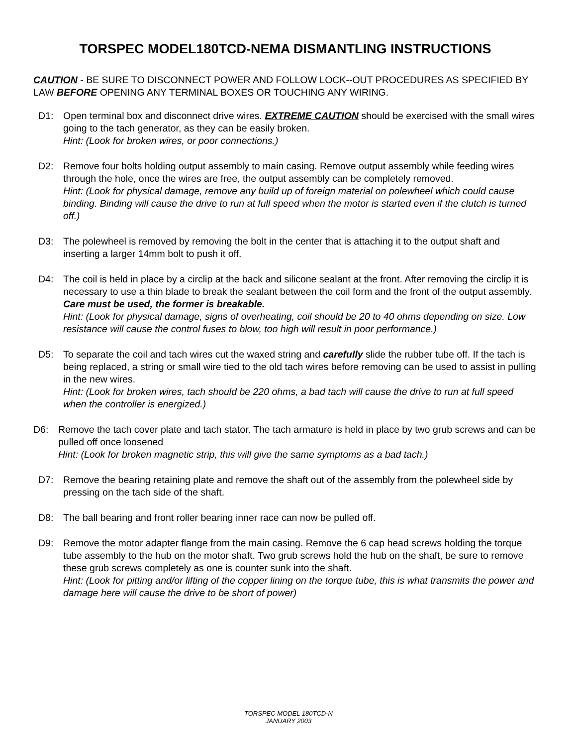TORSPEC MODEL180TCD-NEMA DISMANTLING INSTRUCTIONS
CAUTION - BE SURE TO DISCONNECT POWER AND FOLLOW LOCK--OUT PROCEDURES AS SPECIFIED BY LAW BEFORE OPENING ANY TERMINAL BOXES OR TOUCHING ANY WIRING.
D1: Open terminal box and disconnect drive wires. EXTREME CAUTION should be exercised with the small wires going to the tach generator, as they can be easily broken.
Hint: (Look for broken wires, or poor connections.)
D2: Remove four bolts holding output assembly to main casing. Remove output assembly while feeding wires through the hole, once the wires are free, the output assembly can be completely removed.
Hint: (Look for physical damage, remove any build up of foreign material on polewheel which could cause binding. Binding will cause the drive to run at full speed when the motor is started even if the clutch is turned off.)
D3: The polewheel is removed by removing the bolt in the center that is attaching it to the output shaft and inserting a larger 14mm bolt to push it off.
D4: The coil is held in place by a circlip at the back and silicone sealant at the front. After removing the circlip it is necessary to use a thin blade to break the sealant between the coil form and the front of the output assembly. Care must be used, the former is breakable.
Hint: (Look for physical damage, signs of overheating, coil should be 20 to 40 ohms depending on size. Low resistance will cause the control fuses to blow, too high will result in poor performance.)
D5: To separate the coil and tach wires cut the waxed string and carefully slide the rubber tube off. If the tach is being replaced, a string or small wire tied to the old tach wires before removing can be used to assist in pulling in the new wires.
Hint: (Look for broken wires, tach should be 220 ohms, a bad tach will cause the drive to run at full speed when the controller is energized.)
D6: Remove the tach cover plate and tach stator. The tach armature is held in place by two grub screws and can be pulled off once loosened
Hint: (Look for broken magnetic strip, this will give the same symptoms as a bad tach.)
D7: Remove the bearing retaining plate and remove the shaft out of the assembly from the polewheel side by pressing on the tach side of the shaft.
D8: The ball bearing and front roller bearing inner race can now be pulled off.
D9: Remove the motor adapter flange from the main casing. Remove the 6 cap head screws holding the torque tube assembly to the hub on the motor shaft. Two grub screws hold the hub on the shaft, be sure to remove these grub screws completely as one is counter sunk into the shaft.
Hint: (Look for pitting and/or lifting of the copper lining on the torque tube, this is what transmits the power and damage here will cause the drive to be short of power)
TORSPEC MODEL 180TCD-N
JANUARY 2003